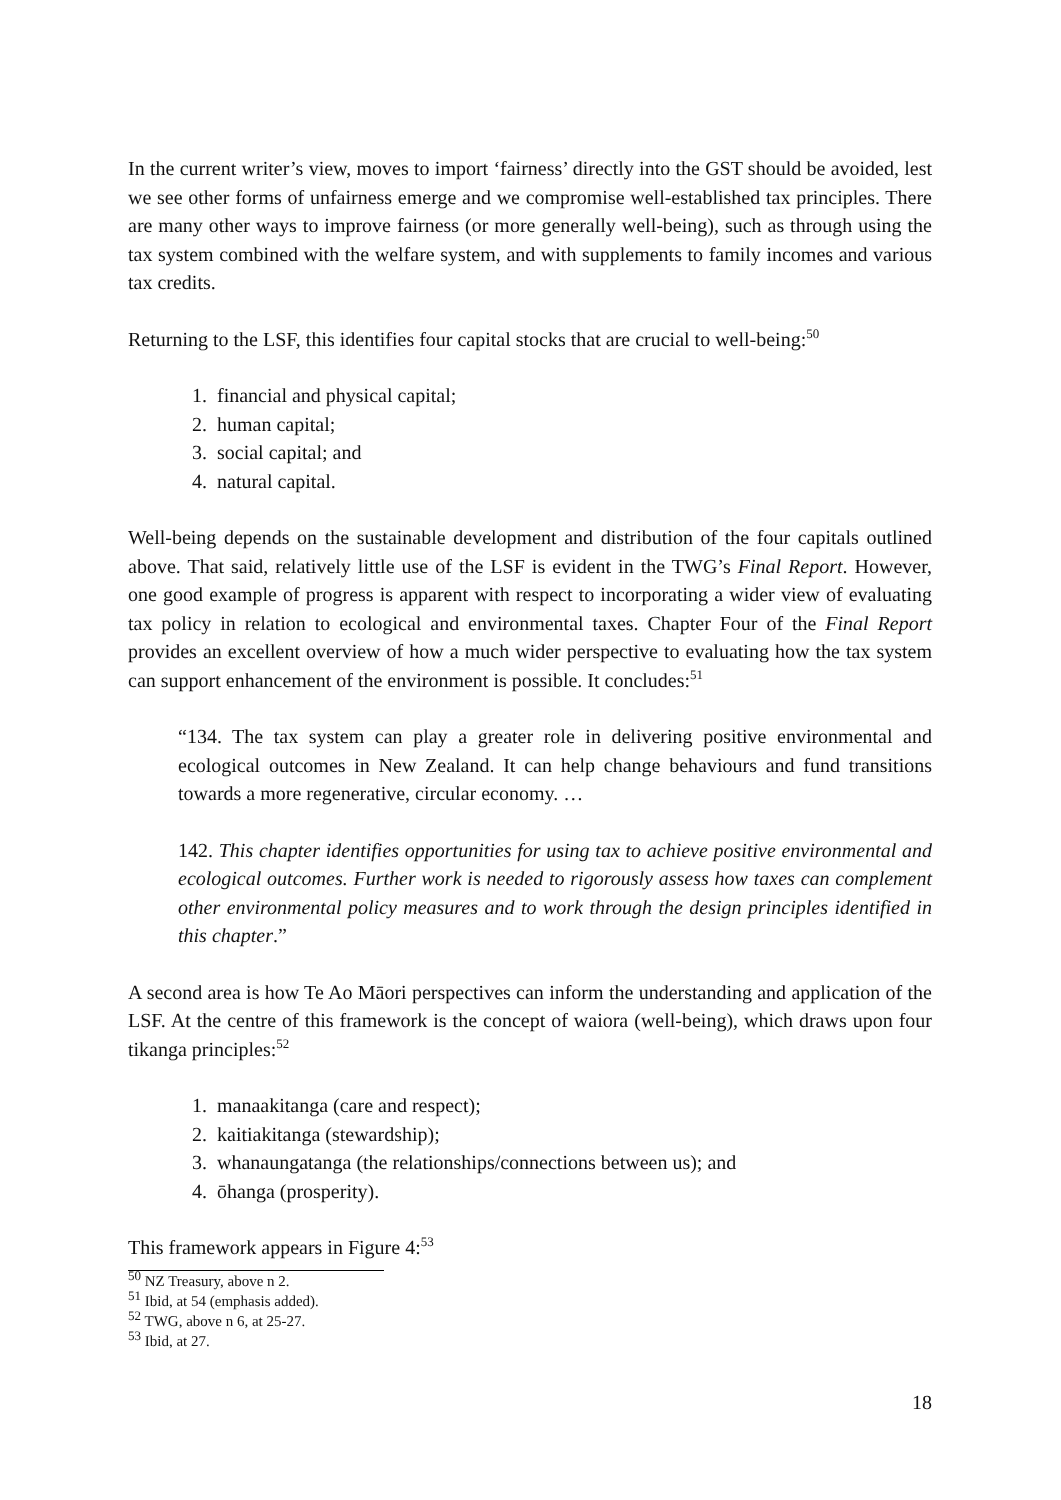In the current writer’s view, moves to import ‘fairness’ directly into the GST should be avoided, lest we see other forms of unfairness emerge and we compromise well-established tax principles. There are many other ways to improve fairness (or more generally well-being), such as through using the tax system combined with the welfare system, and with supplements to family incomes and various tax credits.
Returning to the LSF, this identifies four capital stocks that are crucial to well-being:<sup>50</sup>
1. financial and physical capital;
2. human capital;
3. social capital; and
4. natural capital.
Well-being depends on the sustainable development and distribution of the four capitals outlined above. That said, relatively little use of the LSF is evident in the TWG’s Final Report. However, one good example of progress is apparent with respect to incorporating a wider view of evaluating tax policy in relation to ecological and environmental taxes. Chapter Four of the Final Report provides an excellent overview of how a much wider perspective to evaluating how the tax system can support enhancement of the environment is possible. It concludes:<sup>51</sup>
“134. The tax system can play a greater role in delivering positive environmental and ecological outcomes in New Zealand. It can help change behaviours and fund transitions towards a more regenerative, circular economy. …
142. This chapter identifies opportunities for using tax to achieve positive environmental and ecological outcomes. Further work is needed to rigorously assess how taxes can complement other environmental policy measures and to work through the design principles identified in this chapter.”
A second area is how Te Ao Māori perspectives can inform the understanding and application of the LSF. At the centre of this framework is the concept of waiora (well-being), which draws upon four tikanga principles:<sup>52</sup>
1. manaakitanga (care and respect);
2. kaitiakitanga (stewardship);
3. whanaungatanga (the relationships/connections between us); and
4. ōhanga (prosperity).
This framework appears in Figure 4:<sup>53</sup>
<sup>50</sup> NZ Treasury, above n 2.
<sup>51</sup> Ibid, at 54 (emphasis added).
<sup>52</sup> TWG, above n 6, at 25-27.
<sup>53</sup> Ibid, at 27.
18